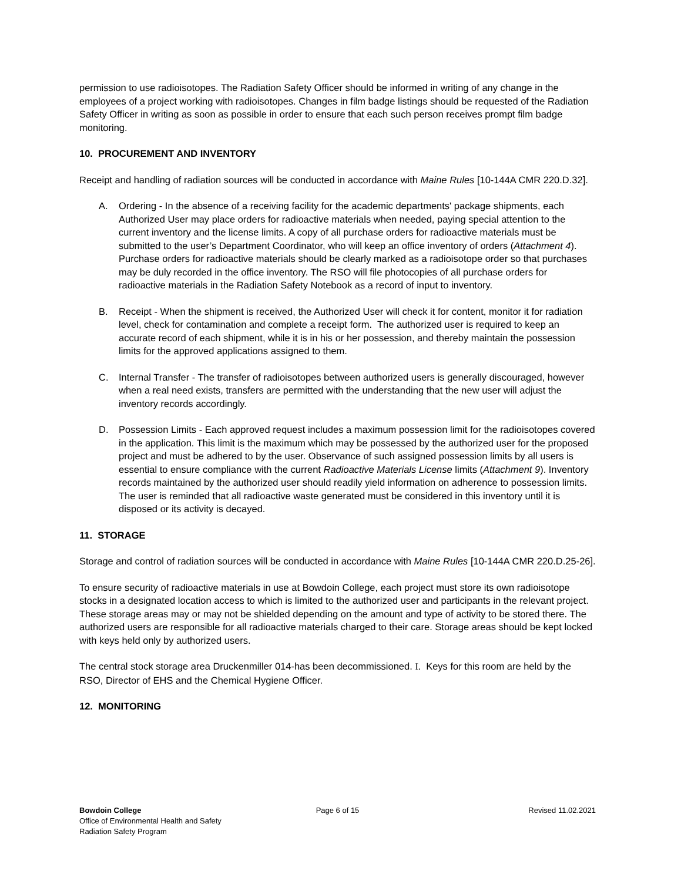permission to use radioisotopes. The Radiation Safety Officer should be informed in writing of any change in the employees of a project working with radioisotopes. Changes in film badge listings should be requested of the Radiation Safety Officer in writing as soon as possible in order to ensure that each such person receives prompt film badge monitoring.
10. PROCUREMENT AND INVENTORY
Receipt and handling of radiation sources will be conducted in accordance with Maine Rules [10-144A CMR 220.D.32].
A. Ordering - In the absence of a receiving facility for the academic departments' package shipments, each Authorized User may place orders for radioactive materials when needed, paying special attention to the current inventory and the license limits. A copy of all purchase orders for radioactive materials must be submitted to the user’s Department Coordinator, who will keep an office inventory of orders (Attachment 4). Purchase orders for radioactive materials should be clearly marked as a radioisotope order so that purchases may be duly recorded in the office inventory. The RSO will file photocopies of all purchase orders for radioactive materials in the Radiation Safety Notebook as a record of input to inventory.
B. Receipt - When the shipment is received, the Authorized User will check it for content, monitor it for radiation level, check for contamination and complete a receipt form. The authorized user is required to keep an accurate record of each shipment, while it is in his or her possession, and thereby maintain the possession limits for the approved applications assigned to them.
C. Internal Transfer - The transfer of radioisotopes between authorized users is generally discouraged, however when a real need exists, transfers are permitted with the understanding that the new user will adjust the inventory records accordingly.
D. Possession Limits - Each approved request includes a maximum possession limit for the radioisotopes covered in the application. This limit is the maximum which may be possessed by the authorized user for the proposed project and must be adhered to by the user. Observance of such assigned possession limits by all users is essential to ensure compliance with the current Radioactive Materials License limits (Attachment 9). Inventory records maintained by the authorized user should readily yield information on adherence to possession limits. The user is reminded that all radioactive waste generated must be considered in this inventory until it is disposed or its activity is decayed.
11. STORAGE
Storage and control of radiation sources will be conducted in accordance with Maine Rules [10-144A CMR 220.D.25-26].
To ensure security of radioactive materials in use at Bowdoin College, each project must store its own radioisotope stocks in a designated location access to which is limited to the authorized user and participants in the relevant project. These storage areas may or may not be shielded depending on the amount and type of activity to be stored there. The authorized users are responsible for all radioactive materials charged to their care. Storage areas should be kept locked with keys held only by authorized users.
The central stock storage area Druckenmiller 014-has been decommissioned. I. Keys for this room are held by the RSO, Director of EHS and the Chemical Hygiene Officer.
12. MONITORING
Bowdoin College
Office of Environmental Health and Safety
Radiation Safety Program
Page 6 of 15 Revised 11.02.2021